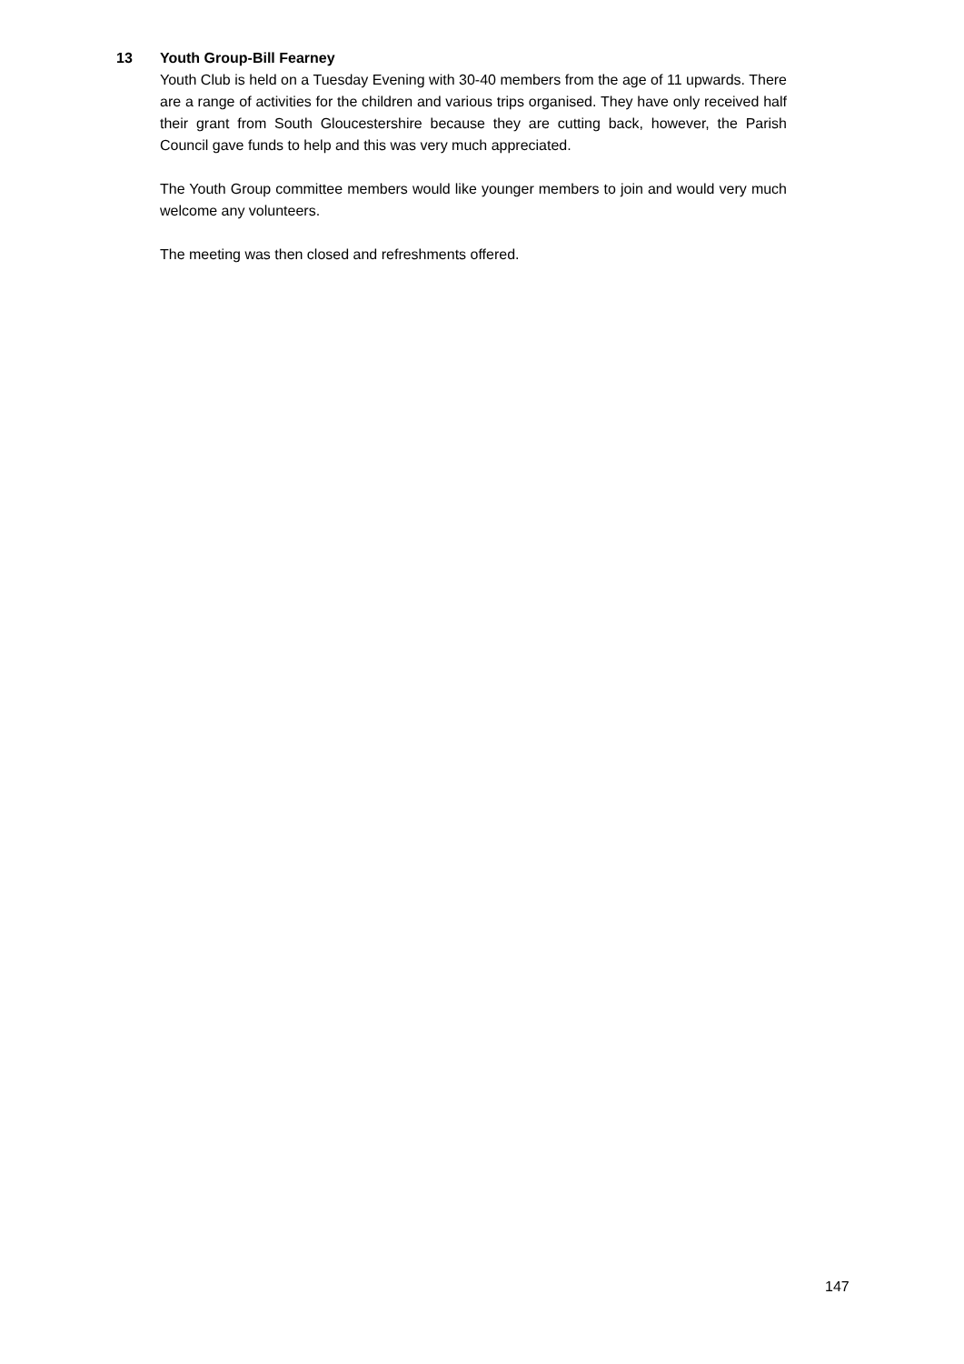13 Youth Group-Bill Fearney
Youth Club is held on a Tuesday Evening with 30-40 members from the age of 11 upwards. There are a range of activities for the children and various trips organised. They have only received half their grant from South Gloucestershire because they are cutting back, however, the Parish Council gave funds to help and this was very much appreciated.
The Youth Group committee members would like younger members to join and would very much welcome any volunteers.
The meeting was then closed and refreshments offered.
147